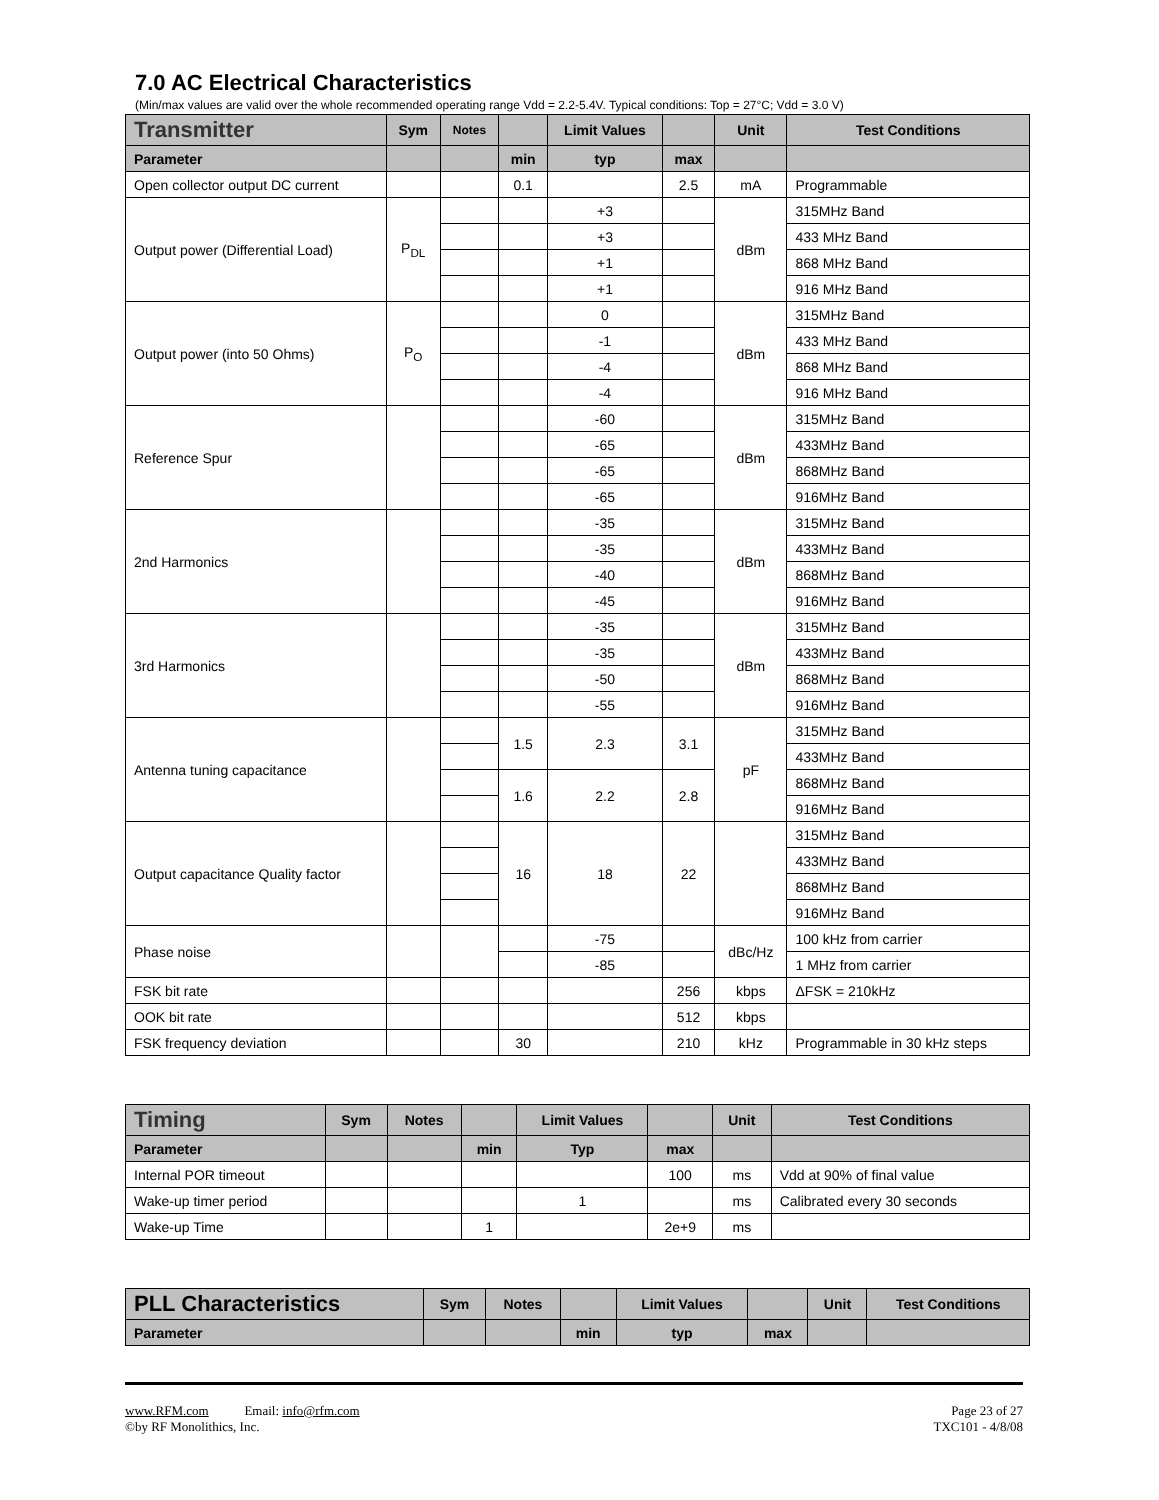7.0 AC Electrical Characteristics
(Min/max values are valid over the whole recommended operating range Vdd = 2.2-5.4V. Typical conditions: Top = 27°C; Vdd = 3.0 V)
| Transmitter | Sym | Notes | | Limit Values | | Unit | Test Conditions |
| --- | --- | --- | --- | --- | --- | --- | --- |
| Parameter | | | min | typ | max | | |
| Open collector output DC current | | | 0.1 | | 2.5 | mA | Programmable |
| Output power (Differential Load) | P<sub>DL</sub> | | | +3 | | dBm | 315MHz Band |
| | | | | +3 | | | 433 MHz Band |
| | | | | +1 | | | 868 MHz Band |
| | | | | +1 | | | 916 MHz Band |
| Output power (into 50 Ohms) | P<sub>O</sub> | | | 0 | | dBm | 315MHz Band |
| | | | | -1 | | | 433 MHz Band |
| | | | | -4 | | | 868 MHz Band |
| | | | | -4 | | | 916 MHz Band |
| Reference Spur | | | | -60 | | dBm | 315MHz Band |
| | | | | -65 | | | 433MHz Band |
| | | | | -65 | | | 868MHz Band |
| | | | | -65 | | | 916MHz Band |
| 2nd Harmonics | | | | -35 | | dBm | 315MHz Band |
| | | | | -35 | | | 433MHz Band |
| | | | | -40 | | | 868MHz Band |
| | | | | -45 | | | 916MHz Band |
| 3rd Harmonics | | | | -35 | | dBm | 315MHz Band |
| | | | | -35 | | | 433MHz Band |
| | | | | -50 | | | 868MHz Band |
| | | | | -55 | | | 916MHz Band |
| Antenna tuning capacitance | | | 1.5 | 2.3 | 3.1 | pF | 315MHz Band |
| | | | | | | | 433MHz Band |
| | | | 1.6 | 2.2 | 2.8 | | 868MHz Band |
| | | | | | | | 916MHz Band |
| Output capacitance Quality factor | | | 16 | 18 | 22 | | 315MHz Band |
| | | | | | | | 433MHz Band |
| | | | | | | | 868MHz Band |
| | | | | | | | 916MHz Band |
| Phase noise | | | | -75 | | dBc/Hz | 100 kHz from carrier |
| | | | | -85 | | | 1 MHz from carrier |
| FSK bit rate | | | | | 256 | kbps | ΔFSK = 210kHz |
| OOK bit rate | | | | | 512 | kbps | |
| FSK frequency deviation | | | 30 | | 210 | kHz | Programmable in 30 kHz steps |
| Timing | Sym | Notes | | Limit Values | | Unit | Test Conditions |
| --- | --- | --- | --- | --- | --- | --- | --- |
| Parameter | | | min | Typ | max | | |
| Internal POR timeout | | | | | 100 | ms | Vdd at 90% of final value |
| Wake-up timer period | | | | 1 | | ms | Calibrated every 30 seconds |
| Wake-up Time | | | 1 | | 2e+9 | ms | |
| PLL Characteristics | Sym | Notes | | Limit Values | | Unit | Test Conditions |
| --- | --- | --- | --- | --- | --- | --- | --- |
| Parameter | | | min | typ | max | | |
www.RFM.com Email: info@rfm.com
©by RF Monolithics, Inc.
Page 23 of 27
TXC101 - 4/8/08